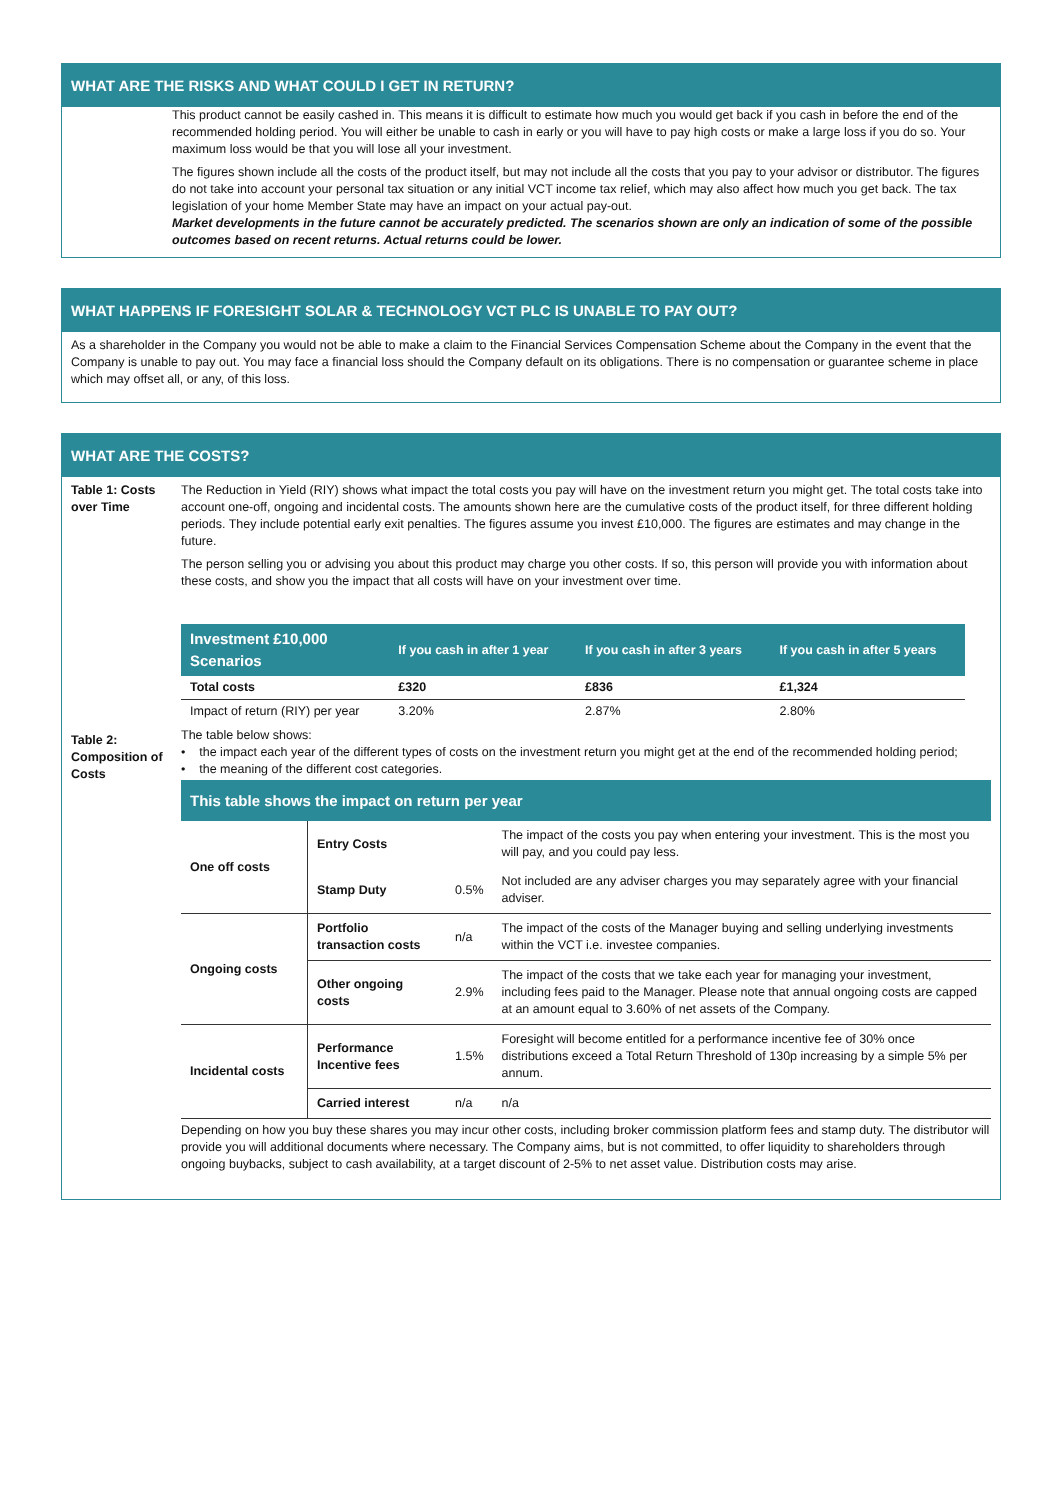WHAT ARE THE RISKS AND WHAT COULD I GET IN RETURN?
This product cannot be easily cashed in. This means it is difficult to estimate how much you would get back if you cash in before the end of the recommended holding period. You will either be unable to cash in early or you will have to pay high costs or make a large loss if you do so. Your maximum loss would be that you will lose all your investment.
The figures shown include all the costs of the product itself, but may not include all the costs that you pay to your advisor or distributor. The figures do not take into account your personal tax situation or any initial VCT income tax relief, which may also affect how much you get back. The tax legislation of your home Member State may have an impact on your actual pay-out.
Market developments in the future cannot be accurately predicted. The scenarios shown are only an indication of some of the possible outcomes based on recent returns. Actual returns could be lower.
WHAT HAPPENS IF FORESIGHT SOLAR & TECHNOLOGY VCT PLC IS UNABLE TO PAY OUT?
As a shareholder in the Company you would not be able to make a claim to the Financial Services Compensation Scheme about the Company in the event that the Company is unable to pay out. You may face a financial loss should the Company default on its obligations. There is no compensation or guarantee scheme in place which may offset all, or any, of this loss.
WHAT ARE THE COSTS?
Table 1: Costs over Time
The Reduction in Yield (RIY) shows what impact the total costs you pay will have on the investment return you might get. The total costs take into account one-off, ongoing and incidental costs. The amounts shown here are the cumulative costs of the product itself, for three different holding periods. They include potential early exit penalties. The figures assume you invest £10,000. The figures are estimates and may change in the future.
The person selling you or advising you about this product may charge you other costs. If so, this person will provide you with information about these costs, and show you the impact that all costs will have on your investment over time.
| Investment £10,000 Scenarios | If you cash in after 1 year | If you cash in after 3 years | If you cash in after 5 years |
| Total costs | £320 | £836 | £1,324 |
| Impact of return (RIY) per year | 3.20% | 2.87% | 2.80% |
Table 2: Composition of Costs
The table below shows:
• the impact each year of the different types of costs on the investment return you might get at the end of the recommended holding period;
• the meaning of the different cost categories.
This table shows the impact on return per year
| One off costs | Entry Costs | | The impact of the costs you pay when entering your investment. This is the most you will pay, and you could pay less. |
| | Stamp Duty | 0.5% | Not included are any adviser charges you may separately agree with your financial adviser. |
| Ongoing costs | Portfolio transaction costs | n/a | The impact of the costs of the Manager buying and selling underlying investments within the VCT i.e. investee companies. |
| | Other ongoing costs | 2.9% | The impact of the costs that we take each year for managing your investment, including fees paid to the Manager. Please note that annual ongoing costs are capped at an amount equal to 3.60% of net assets of the Company. |
| Incidental costs | Performance Incentive fees | 1.5% | Foresight will become entitled for a performance incentive fee of 30% once distributions exceed a Total Return Threshold of 130p increasing by a simple 5% per annum. |
| | Carried interest | n/a | n/a |
Depending on how you buy these shares you may incur other costs, including broker commission platform fees and stamp duty. The distributor will provide you will additional documents where necessary. The Company aims, but is not committed, to offer liquidity to shareholders through ongoing buybacks, subject to cash availability, at a target discount of 2-5% to net asset value. Distribution costs may arise.